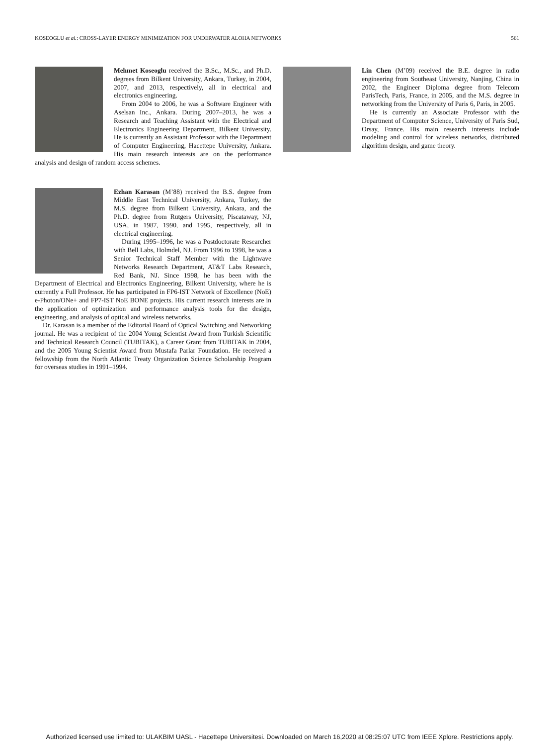KOSEOGLU et al.: CROSS-LAYER ENERGY MINIMIZATION FOR UNDERWATER ALOHA NETWORKS 561
Mehmet Koseoglu received the B.Sc., M.Sc., and Ph.D. degrees from Bilkent University, Ankara, Turkey, in 2004, 2007, and 2013, respectively, all in electrical and electronics engineering.
From 2004 to 2006, he was a Software Engineer with Aselsan Inc., Ankara. During 2007–2013, he was a Research and Teaching Assistant with the Electrical and Electronics Engineering Department, Bilkent University. He is currently an Assistant Professor with the Department of Computer Engineering, Hacettepe University, Ankara. His main research interests are on the performance analysis and design of random access schemes.
Ezhan Karasan (M’88) received the B.S. degree from Middle East Technical University, Ankara, Turkey, the M.S. degree from Bilkent University, Ankara, and the Ph.D. degree from Rutgers University, Piscataway, NJ, USA, in 1987, 1990, and 1995, respectively, all in electrical engineering.
During 1995–1996, he was a Postdoctorate Researcher with Bell Labs, Holmdel, NJ. From 1996 to 1998, he was a Senior Technical Staff Member with the Lightwave Networks Research Department, AT&T Labs Research, Red Bank, NJ. Since 1998, he has been with the Department of Electrical and Electronics Engineering, Bilkent University, where he is currently a Full Professor. He has participated in FP6-IST Network of Excellence (NoE) e-Photon/ONe+ and FP7-IST NoE BONE projects. His current research interests are in the application of optimization and performance analysis tools for the design, engineering, and analysis of optical and wireless networks.
Dr. Karasan is a member of the Editorial Board of Optical Switching and Networking journal. He was a recipient of the 2004 Young Scientist Award from Turkish Scientific and Technical Research Council (TUBITAK), a Career Grant from TUBITAK in 2004, and the 2005 Young Scientist Award from Mustafa Parlar Foundation. He received a fellowship from the North Atlantic Treaty Organization Science Scholarship Program for overseas studies in 1991–1994.
Lin Chen (M’09) received the B.E. degree in radio engineering from Southeast University, Nanjing, China in 2002, the Engineer Diploma degree from Telecom ParisTech, Paris, France, in 2005, and the M.S. degree in networking from the University of Paris 6, Paris, in 2005.
He is currently an Associate Professor with the Department of Computer Science, University of Paris Sud, Orsay, France. His main research interests include modeling and control for wireless networks, distributed algorithm design, and game theory.
Authorized licensed use limited to: ULAKBIM UASL - Hacettepe Universitesi. Downloaded on March 16,2020 at 08:25:07 UTC from IEEE Xplore. Restrictions apply.